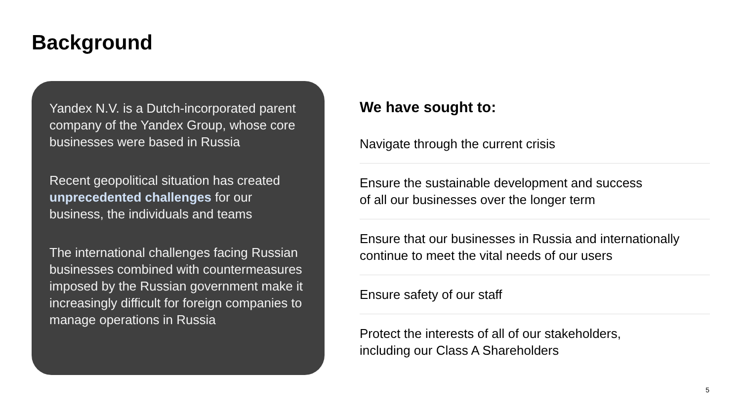Background
Yandex N.V. is a Dutch-incorporated parent company of the Yandex Group, whose core businesses were based in Russia
Recent geopolitical situation has created unprecedented challenges for our business, the individuals and teams
The international challenges facing Russian businesses combined with countermeasures imposed by the Russian government make it increasingly difficult for foreign companies to manage operations in Russia
We have sought to:
Navigate through the current crisis
Ensure the sustainable development and success
of all our businesses over the longer term
Ensure that our businesses in Russia and internationally continue to meet the vital needs of our users
Ensure safety of our staff
Protect the interests of all of our stakeholders,
including our Class A Shareholders
5